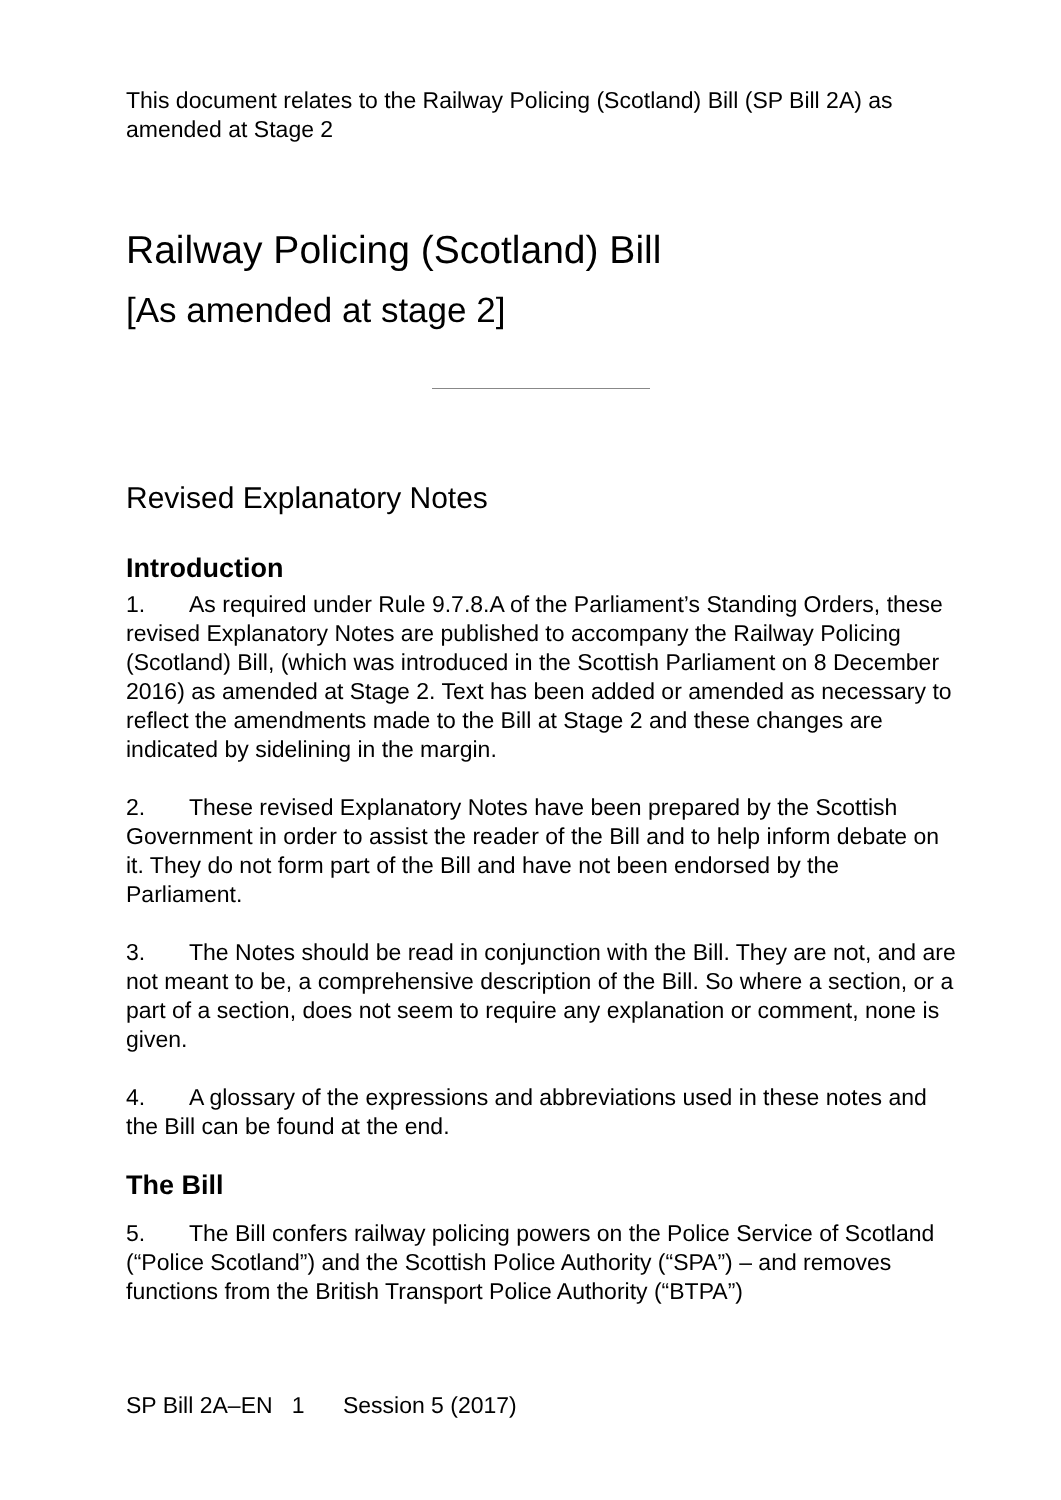This document relates to the Railway Policing (Scotland) Bill (SP Bill 2A) as amended at Stage 2
Railway Policing (Scotland) Bill
[As amended at stage 2]
Revised Explanatory Notes
Introduction
1. As required under Rule 9.7.8.A of the Parliament’s Standing Orders, these revised Explanatory Notes are published to accompany the Railway Policing (Scotland) Bill, (which was introduced in the Scottish Parliament on 8 December 2016) as amended at Stage 2. Text has been added or amended as necessary to reflect the amendments made to the Bill at Stage 2 and these changes are indicated by sidelining in the margin.
2. These revised Explanatory Notes have been prepared by the Scottish Government in order to assist the reader of the Bill and to help inform debate on it. They do not form part of the Bill and have not been endorsed by the Parliament.
3. The Notes should be read in conjunction with the Bill. They are not, and are not meant to be, a comprehensive description of the Bill. So where a section, or a part of a section, does not seem to require any explanation or comment, none is given.
4. A glossary of the expressions and abbreviations used in these notes and the Bill can be found at the end.
The Bill
5. The Bill confers railway policing powers on the Police Service of Scotland (“Police Scotland”) and the Scottish Police Authority (“SPA”) – and removes functions from the British Transport Police Authority (“BTPA”)
SP Bill 2A–EN 1 Session 5 (2017)